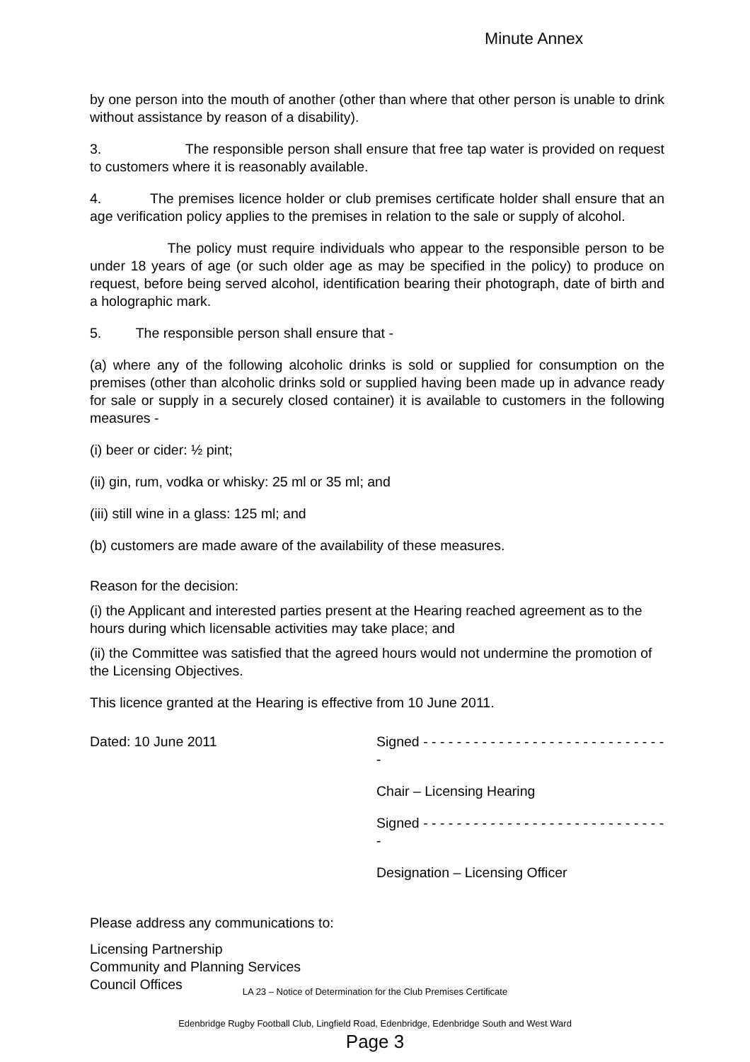Minute Annex
by one person into the mouth of another (other than where that other person is unable to drink without assistance by reason of a disability).
3. The responsible person shall ensure that free tap water is provided on request to customers where it is reasonably available.
4. The premises licence holder or club premises certificate holder shall ensure that an age verification policy applies to the premises in relation to the sale or supply of alcohol.
The policy must require individuals who appear to the responsible person to be under 18 years of age (or such older age as may be specified in the policy) to produce on request, before being served alcohol, identification bearing their photograph, date of birth and a holographic mark.
5. The responsible person shall ensure that -
(a) where any of the following alcoholic drinks is sold or supplied for consumption on the premises (other than alcoholic drinks sold or supplied having been made up in advance ready for sale or supply in a securely closed container) it is available to customers in the following measures -
(i) beer or cider: ½ pint;
(ii) gin, rum, vodka or whisky: 25 ml or 35 ml; and
(iii) still wine in a glass: 125 ml; and
(b) customers are made aware of the availability of these measures.
Reason for the decision:
(i) the Applicant and interested parties present at the Hearing reached agreement as to the hours during which licensable activities may take place; and
(ii) the Committee was satisfied that the agreed hours would not undermine the promotion of the Licensing Objectives.
This licence granted at the Hearing is effective from 10 June 2011.
Dated: 10 June 2011 Signed - - - - - - - - - - - - - - - - - - - - - - - - - - - - - -
Chair – Licensing Hearing
Signed - - - - - - - - - - - - - - - - - - - - - - - - - - - - - -
Designation – Licensing Officer
Please address any communications to:
Licensing Partnership
Community and Planning Services
Council Offices
LA 23 – Notice of Determination for the Club Premises Certificate
Edenbridge Rugby Football Club, Lingfield Road, Edenbridge, Edenbridge South and West Ward
Page 3